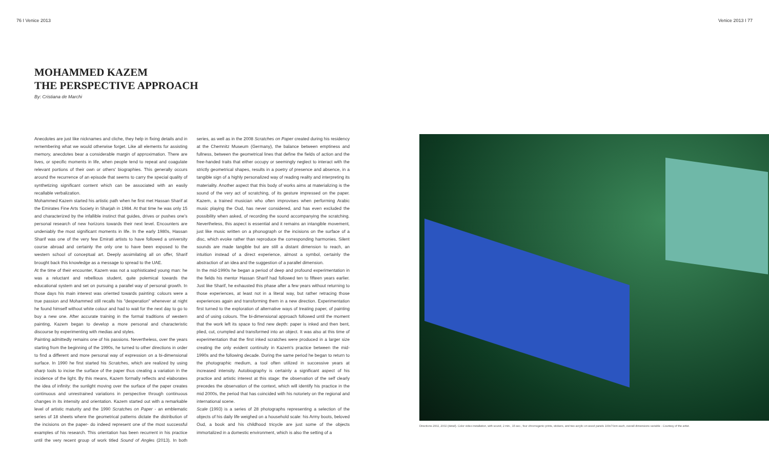76 I Venice 2013 Venice 2013 I 77
MOHAMMED KAZEM
THE PERSPECTIVE APPROACH
By: Cristiana de Marchi
Anecdotes are just like nicknames and cliche, they help in fixing details and in remembering what we would otherwise forget. Like all elements for assisting memory, anecdotes bear a considerable margin of approximation. There are lives, or specific moments in life, when people tend to repeat and coagulate relevant portions of their own or others' biographies. This generally occurs around the recurrence of an episode that seems to carry the special quality of synthetizing significant content which can be associated with an easily recallable verbalization.
Mohammed Kazem started his artistic path when he first met Hassan Sharif at the Emirates Fine Arts Society in Sharjah in 1984. At that time he was only 15 and characterized by the infallible instinct that guides, drives or pushes one's personal research of new horizons towards their next level. Encounters are undeniably the most significant moments in life. In the early 1980s, Hassan Sharif was one of the very few Emirati artists to have followed a university course abroad and certainly the only one to have been exposed to the western school of conceptual art. Deeply assimilating all on offer, Sharif brought back this knowledge as a message to spread to the UAE.
At the time of their encounter, Kazem was not a sophisticated young man: he was a reluctant and rebellious student, quite polemical towards the educational system and set on pursuing a parallel way of personal growth. In those days his main interest was oriented towards painting: colours were a true passion and Mohammed still recalls his "desperation" whenever at night he found himself without white colour and had to wait for the next day to go to buy a new one. After accurate training in the formal traditions of western painting, Kazem began to develop a more personal and characteristic discourse by experimenting with medias and styles.
Painting admittedly remains one of his passions. Nevertheless, over the years starting from the beginning of the 1990s, he turned to other directions in order to find a different and more personal way of expression on a bi-dimensional surface. In 1990 he first started his Scratches, which are realized by using sharp tools to incise the surface of the paper thus creating a variation in the incidence of the light. By this means, Kazem formally reflects and elaborates the idea of infinity: the sunlight moving over the surface of the paper creates continuous and unrestrained variations in perspective through continuous changes in its intensity and orientation. Kazem started out with a remarkable level of artistic maturity and the 1990 Scratches on Paper - an emblematic series of 18 sheets where the geometrical patterns dictate the distribution of the incisions on the paper- do indeed represent one of the most successful examples of his research. This orientation has been recurrent in his practice until the very recent group of work titled Sound of Angles (2013). In both series, as well as in the 2008 Scratches on Paper created during his residency at the Chemnitz Museum (Germany), the balance between emptiness and fullness, between the geometrical lines that define the fields of action and the free-handed traits that either occupy or seemingly neglect to interact with the strictly geometrical shapes, results in a poetry of presence and absence, in a tangible sign of a highly personalized way of reading reality and interpreting its materiality. Another aspect that this body of works aims at materializing is the sound of the very act of scratching, of its gesture impressed on the paper. Kazem, a trained musician who often improvises when performing Arabic music playing the Oud, has never considered, and has even excluded the possibility when asked, of recording the sound accompanying the scratching. Nevertheless, this aspect is essential and it remains an intangible movement, just like music written on a phonograph or the incisions on the surface of a disc, which evoke rather than reproduce the corresponding harmonies. Silent sounds are made tangible but are still a distant dimension to reach, an intuition instead of a direct experience, almost a symbol, certainly the abstraction of an idea and the suggestion of a parallel dimension.
In the mid-1990s he began a period of deep and profound experimentation in the fields his mentor Hassan Sharif had followed ten to fifteen years earlier. Just like Sharif, he exhausted this phase after a few years without returning to those experiences, at least not in a literal way, but rather retracing those experiences again and transforming them in a new direction. Experimentation first turned to the exploration of alternative ways of treating paper, of painting and of using colours. The bi-dimensional approach followed until the moment that the work left its space to find new depth: paper is inked and then bent, plied, cut, crumpled and transformed into an object. It was also at this time of experimentation that the first inked scratches were produced in a larger size creating the only evident continuity in Kazem's practice between the mid-1990s and the following decade. During the same period he began to return to the photographic medium, a tool often utilized in successive years at increased intensity. Autobiography is certainly a significant aspect of his practice and artistic interest at this stage: the observation of the self clearly precedes the observation of the context, which will identify his practice in the mid 2000s, the period that has coincided with his notoriety on the regional and international scene.
Scale (1993) is a series of 28 photographs representing a selection of the objects of his daily life weighed on a household scale: his Army boots, beloved Oud, a book and his childhood tricycle are just some of the objects immortalized in a domestic environment, which is also the setting of a
Directions 2002, 2002 (detail). Color video installation, with sound, 2 min., 15 sec., four chromogenic prints, stickers, and two acrylic on wood panels 100x70cm each, overall dimensions variable - Courtesy of the artist.